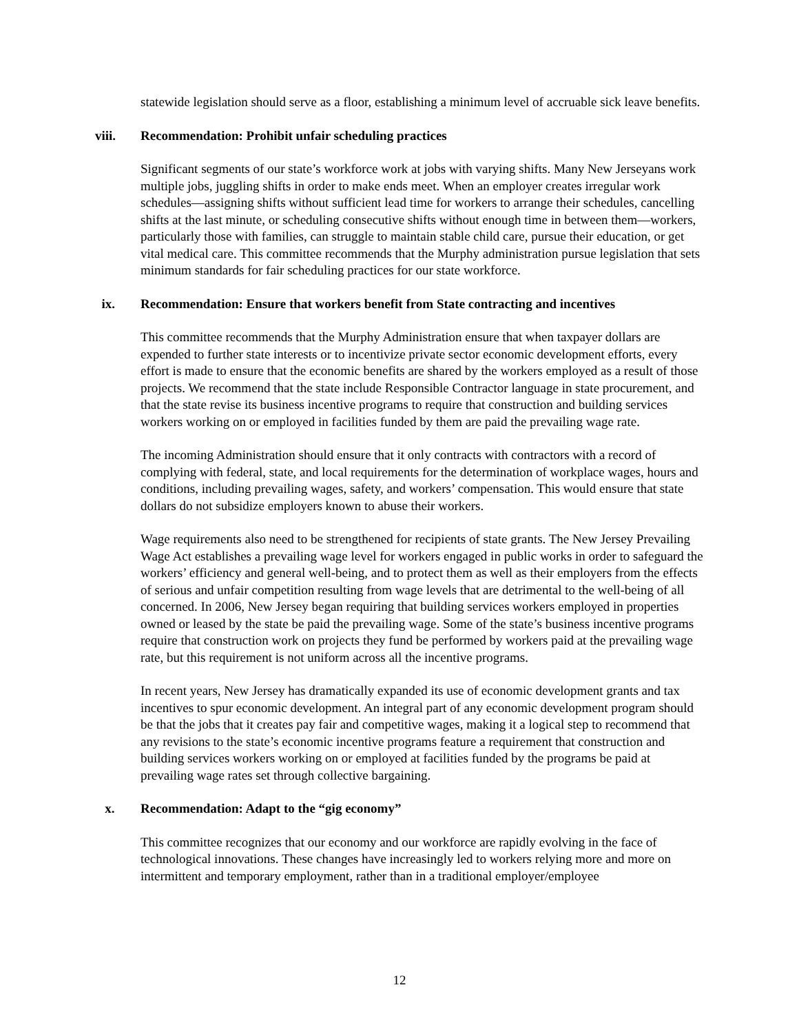statewide legislation should serve as a floor, establishing a minimum level of accruable sick leave benefits.
viii. Recommendation: Prohibit unfair scheduling practices
Significant segments of our state’s workforce work at jobs with varying shifts. Many New Jerseyans work multiple jobs, juggling shifts in order to make ends meet. When an employer creates irregular work schedules—assigning shifts without sufficient lead time for workers to arrange their schedules, cancelling shifts at the last minute, or scheduling consecutive shifts without enough time in between them—workers, particularly those with families, can struggle to maintain stable child care, pursue their education, or get vital medical care. This committee recommends that the Murphy administration pursue legislation that sets minimum standards for fair scheduling practices for our state workforce.
ix. Recommendation: Ensure that workers benefit from State contracting and incentives
This committee recommends that the Murphy Administration ensure that when taxpayer dollars are expended to further state interests or to incentivize private sector economic development efforts, every effort is made to ensure that the economic benefits are shared by the workers employed as a result of those projects. We recommend that the state include Responsible Contractor language in state procurement, and that the state revise its business incentive programs to require that construction and building services workers working on or employed in facilities funded by them are paid the prevailing wage rate.
The incoming Administration should ensure that it only contracts with contractors with a record of complying with federal, state, and local requirements for the determination of workplace wages, hours and conditions, including prevailing wages, safety, and workers’ compensation. This would ensure that state dollars do not subsidize employers known to abuse their workers.
Wage requirements also need to be strengthened for recipients of state grants. The New Jersey Prevailing Wage Act establishes a prevailing wage level for workers engaged in public works in order to safeguard the workers’ efficiency and general well-being, and to protect them as well as their employers from the effects of serious and unfair competition resulting from wage levels that are detrimental to the well-being of all concerned. In 2006, New Jersey began requiring that building services workers employed in properties owned or leased by the state be paid the prevailing wage. Some of the state’s business incentive programs require that construction work on projects they fund be performed by workers paid at the prevailing wage rate, but this requirement is not uniform across all the incentive programs.
In recent years, New Jersey has dramatically expanded its use of economic development grants and tax incentives to spur economic development. An integral part of any economic development program should be that the jobs that it creates pay fair and competitive wages, making it a logical step to recommend that any revisions to the state’s economic incentive programs feature a requirement that construction and building services workers working on or employed at facilities funded by the programs be paid at prevailing wage rates set through collective bargaining.
x. Recommendation: Adapt to the “gig economy”
This committee recognizes that our economy and our workforce are rapidly evolving in the face of technological innovations. These changes have increasingly led to workers relying more and more on intermittent and temporary employment, rather than in a traditional employer/employee
12